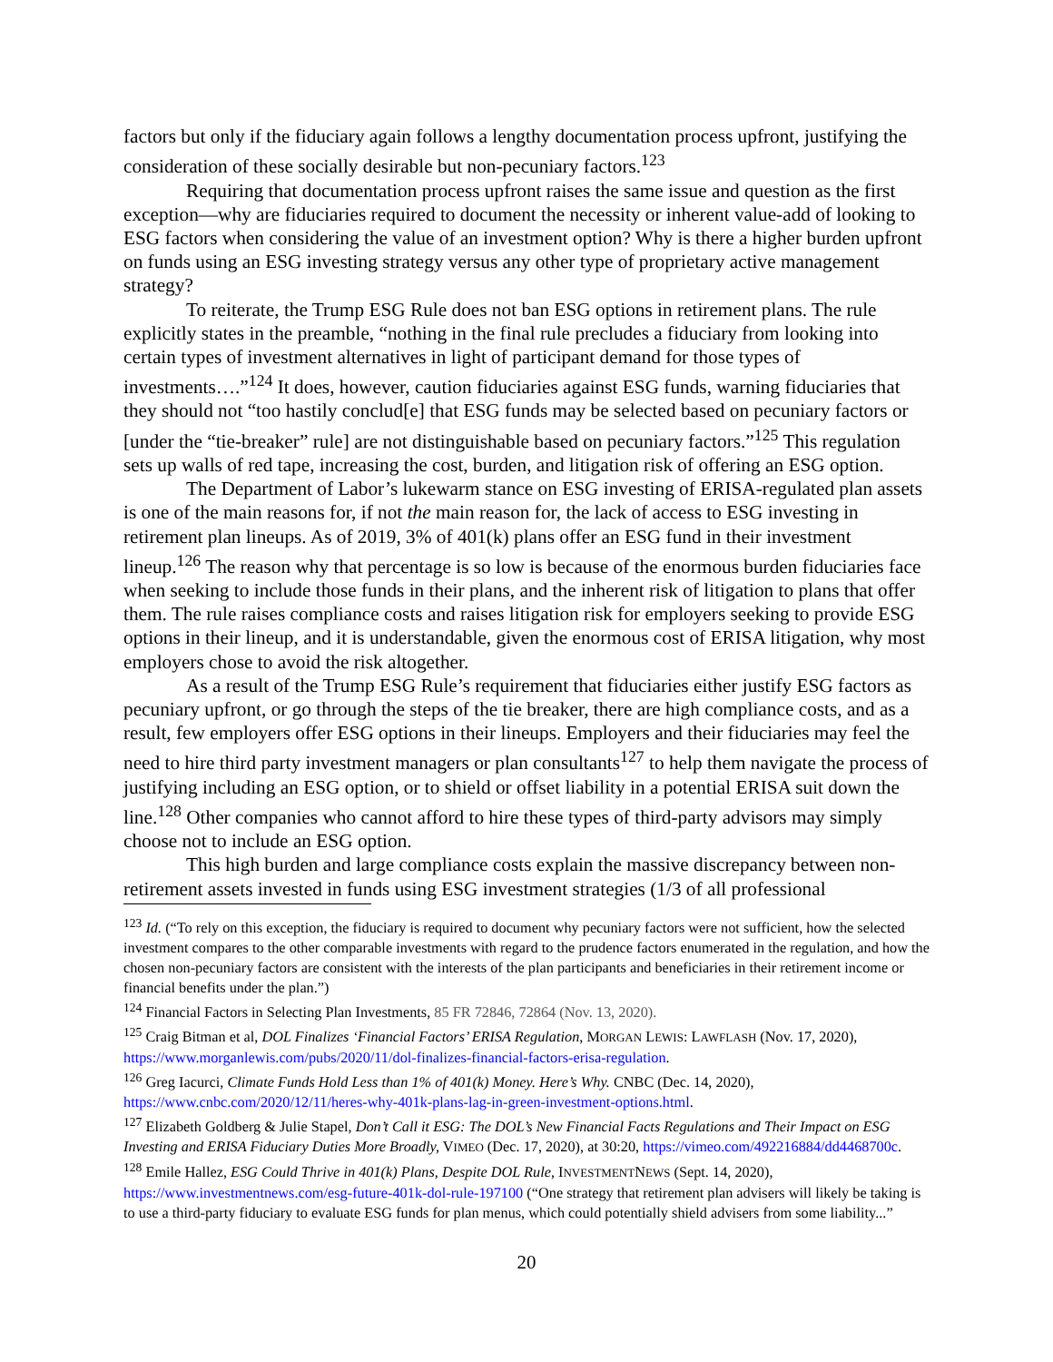factors but only if the fiduciary again follows a lengthy documentation process upfront, justifying the consideration of these socially desirable but non-pecuniary factors.<sup>123</sup>
Requiring that documentation process upfront raises the same issue and question as the first exception—why are fiduciaries required to document the necessity or inherent value-add of looking to ESG factors when considering the value of an investment option? Why is there a higher burden upfront on funds using an ESG investing strategy versus any other type of proprietary active management strategy?
To reiterate, the Trump ESG Rule does not ban ESG options in retirement plans. The rule explicitly states in the preamble, “nothing in the final rule precludes a fiduciary from looking into certain types of investment alternatives in light of participant demand for those types of investments….”<sup>124</sup> It does, however, caution fiduciaries against ESG funds, warning fiduciaries that they should not “too hastily conclud[e] that ESG funds may be selected based on pecuniary factors or [under the “tie-breaker” rule] are not distinguishable based on pecuniary factors.”<sup>125</sup> This regulation sets up walls of red tape, increasing the cost, burden, and litigation risk of offering an ESG option.
The Department of Labor’s lukewarm stance on ESG investing of ERISA-regulated plan assets is one of the main reasons for, if not the main reason for, the lack of access to ESG investing in retirement plan lineups. As of 2019, 3% of 401(k) plans offer an ESG fund in their investment lineup.<sup>126</sup> The reason why that percentage is so low is because of the enormous burden fiduciaries face when seeking to include those funds in their plans, and the inherent risk of litigation to plans that offer them. The rule raises compliance costs and raises litigation risk for employers seeking to provide ESG options in their lineup, and it is understandable, given the enormous cost of ERISA litigation, why most employers chose to avoid the risk altogether.
As a result of the Trump ESG Rule’s requirement that fiduciaries either justify ESG factors as pecuniary upfront, or go through the steps of the tie breaker, there are high compliance costs, and as a result, few employers offer ESG options in their lineups. Employers and their fiduciaries may feel the need to hire third party investment managers or plan consultants<sup>127</sup> to help them navigate the process of justifying including an ESG option, or to shield or offset liability in a potential ERISA suit down the line.<sup>128</sup> Other companies who cannot afford to hire these types of third-party advisors may simply choose not to include an ESG option.
This high burden and large compliance costs explain the massive discrepancy between non-retirement assets invested in funds using ESG investment strategies (1/3 of all professional
<sup>123</sup> Id. (“To rely on this exception, the fiduciary is required to document why pecuniary factors were not sufficient, how the selected investment compares to the other comparable investments with regard to the prudence factors enumerated in the regulation, and how the chosen non-pecuniary factors are consistent with the interests of the plan participants and beneficiaries in their retirement income or financial benefits under the plan.”)
<sup>124</sup> Financial Factors in Selecting Plan Investments, 85 FR 72846, 72864 (Nov. 13, 2020).
<sup>125</sup> Craig Bitman et al, DOL Finalizes ‘Financial Factors’ ERISA Regulation, MORGAN LEWIS: LAWFLASH (Nov. 17, 2020), https://www.morganlewis.com/pubs/2020/11/dol-finalizes-financial-factors-erisa-regulation.
<sup>126</sup> Greg Iacurci, Climate Funds Hold Less than 1% of 401(k) Money. Here’s Why. CNBC (Dec. 14, 2020), https://www.cnbc.com/2020/12/11/heres-why-401k-plans-lag-in-green-investment-options.html.
<sup>127</sup> Elizabeth Goldberg & Julie Stapel, Don’t Call it ESG: The DOL’s New Financial Facts Regulations and Their Impact on ESG Investing and ERISA Fiduciary Duties More Broadly, VIMEO (Dec. 17, 2020), at 30:20, https://vimeo.com/492216884/dd4468700c.
<sup>128</sup> Emile Hallez, ESG Could Thrive in 401(k) Plans, Despite DOL Rule, INVESTMENTNEWS (Sept. 14, 2020), https://www.investmentnews.com/esg-future-401k-dol-rule-197100 (“One strategy that retirement plan advisers will likely be taking is to use a third-party fiduciary to evaluate ESG funds for plan menus, which could potentially shield advisers from some liability...”
20